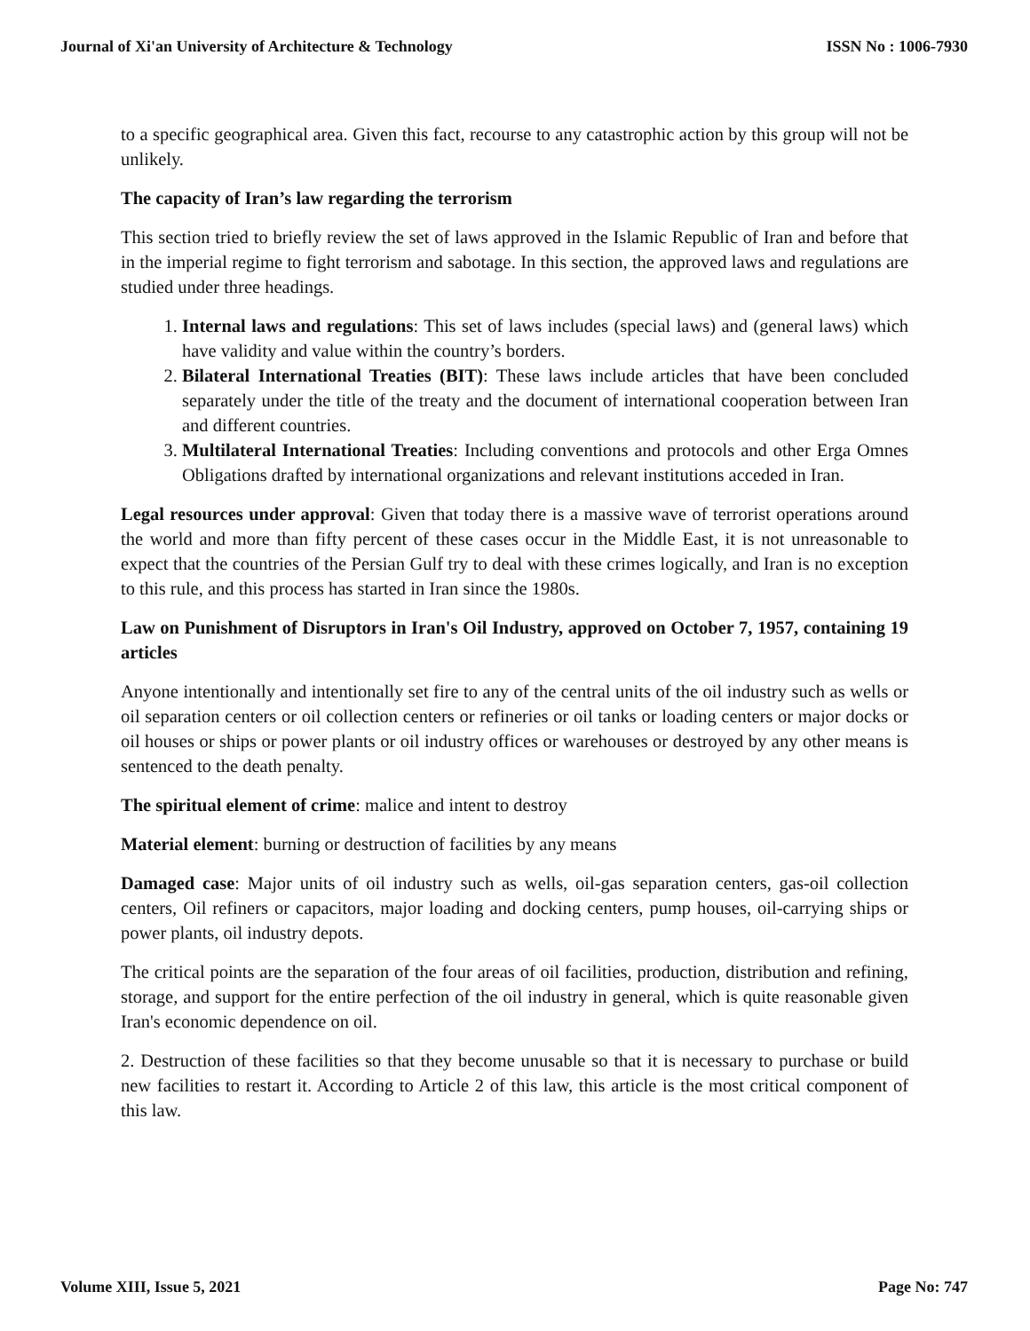Journal of Xi'an University of Architecture & Technology ISSN No : 1006-7930
to a specific geographical area. Given this fact, recourse to any catastrophic action by this group will not be unlikely.
The capacity of Iran’s law regarding the terrorism
This section tried to briefly review the set of laws approved in the Islamic Republic of Iran and before that in the imperial regime to fight terrorism and sabotage. In this section, the approved laws and regulations are studied under three headings.
1. Internal laws and regulations: This set of laws includes (special laws) and (general laws) which have validity and value within the country’s borders.
2. Bilateral International Treaties (BIT): These laws include articles that have been concluded separately under the title of the treaty and the document of international cooperation between Iran and different countries.
3. Multilateral International Treaties: Including conventions and protocols and other Erga Omnes Obligations drafted by international organizations and relevant institutions acceded in Iran.
Legal resources under approval: Given that today there is a massive wave of terrorist operations around the world and more than fifty percent of these cases occur in the Middle East, it is not unreasonable to expect that the countries of the Persian Gulf try to deal with these crimes logically, and Iran is no exception to this rule, and this process has started in Iran since the 1980s.
Law on Punishment of Disruptors in Iran's Oil Industry, approved on October 7, 1957, containing 19 articles
Anyone intentionally and intentionally set fire to any of the central units of the oil industry such as wells or oil separation centers or oil collection centers or refineries or oil tanks or loading centers or major docks or oil houses or ships or power plants or oil industry offices or warehouses or destroyed by any other means is sentenced to the death penalty.
The spiritual element of crime: malice and intent to destroy
Material element: burning or destruction of facilities by any means
Damaged case: Major units of oil industry such as wells, oil-gas separation centers, gas-oil collection centers, Oil refiners or capacitors, major loading and docking centers, pump houses, oil-carrying ships or power plants, oil industry depots.
The critical points are the separation of the four areas of oil facilities, production, distribution and refining, storage, and support for the entire perfection of the oil industry in general, which is quite reasonable given Iran's economic dependence on oil.
2. Destruction of these facilities so that they become unusable so that it is necessary to purchase or build new facilities to restart it. According to Article 2 of this law, this article is the most critical component of this law.
Volume XIII, Issue 5, 2021 Page No: 747